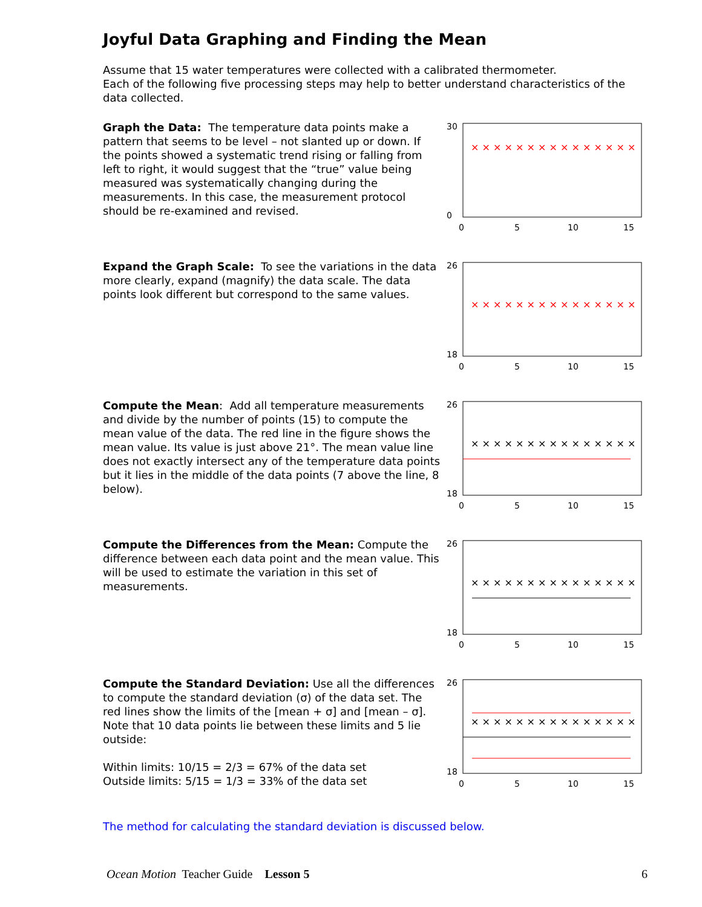Joyful Data Graphing and Finding the Mean
Assume that 15 water temperatures were collected with a calibrated thermometer.
Each of the following five processing steps may help to better understand characteristics of the data collected.
Graph the Data: The temperature data points make a pattern that seems to be level – not slanted up or down. If the points showed a systematic trend rising or falling from left to right, it would suggest that the “true” value being measured was systematically changing during the measurements. In this case, the measurement protocol should be re-examined and revised.
30
0
0
5
10
15
× × × × × × × × × × × × × × ×
Expand the Graph Scale: To see the variations in the data more clearly, expand (magnify) the data scale. The data points look different but correspond to the same values.
26
18
0
5
10
15
× × × × × × × × × × × × × × ×
Compute the Mean: Add all temperature measurements and divide by the number of points (15) to compute the mean value of the data. The red line in the figure shows the mean value. Its value is just above 21°. The mean value line does not exactly intersect any of the temperature data points but it lies in the middle of the data points (7 above the line, 8 below).
26
18
0
5
10
15
× × × × × × × × × × × × × × ×
Compute the Differences from the Mean: Compute the difference between each data point and the mean value. This will be used to estimate the variation in this set of measurements.
26
18
0
5
10
15
× × × × × × × × × × × × × × ×
Compute the Standard Deviation: Use all the differences to compute the standard deviation (σ) of the data set. The red lines show the limits of the [mean + σ] and [mean – σ]. Note that 10 data points lie between these limits and 5 lie outside:
Within limits: 10/15 = 2/3 = 67% of the data set
Outside limits: 5/15 = 1/3 = 33% of the data set
26
18
0
5
10
15
× × × × × × × × × × × × × × ×
The method for calculating the standard deviation is discussed below.
Ocean Motion Teacher Guide Lesson 5 6